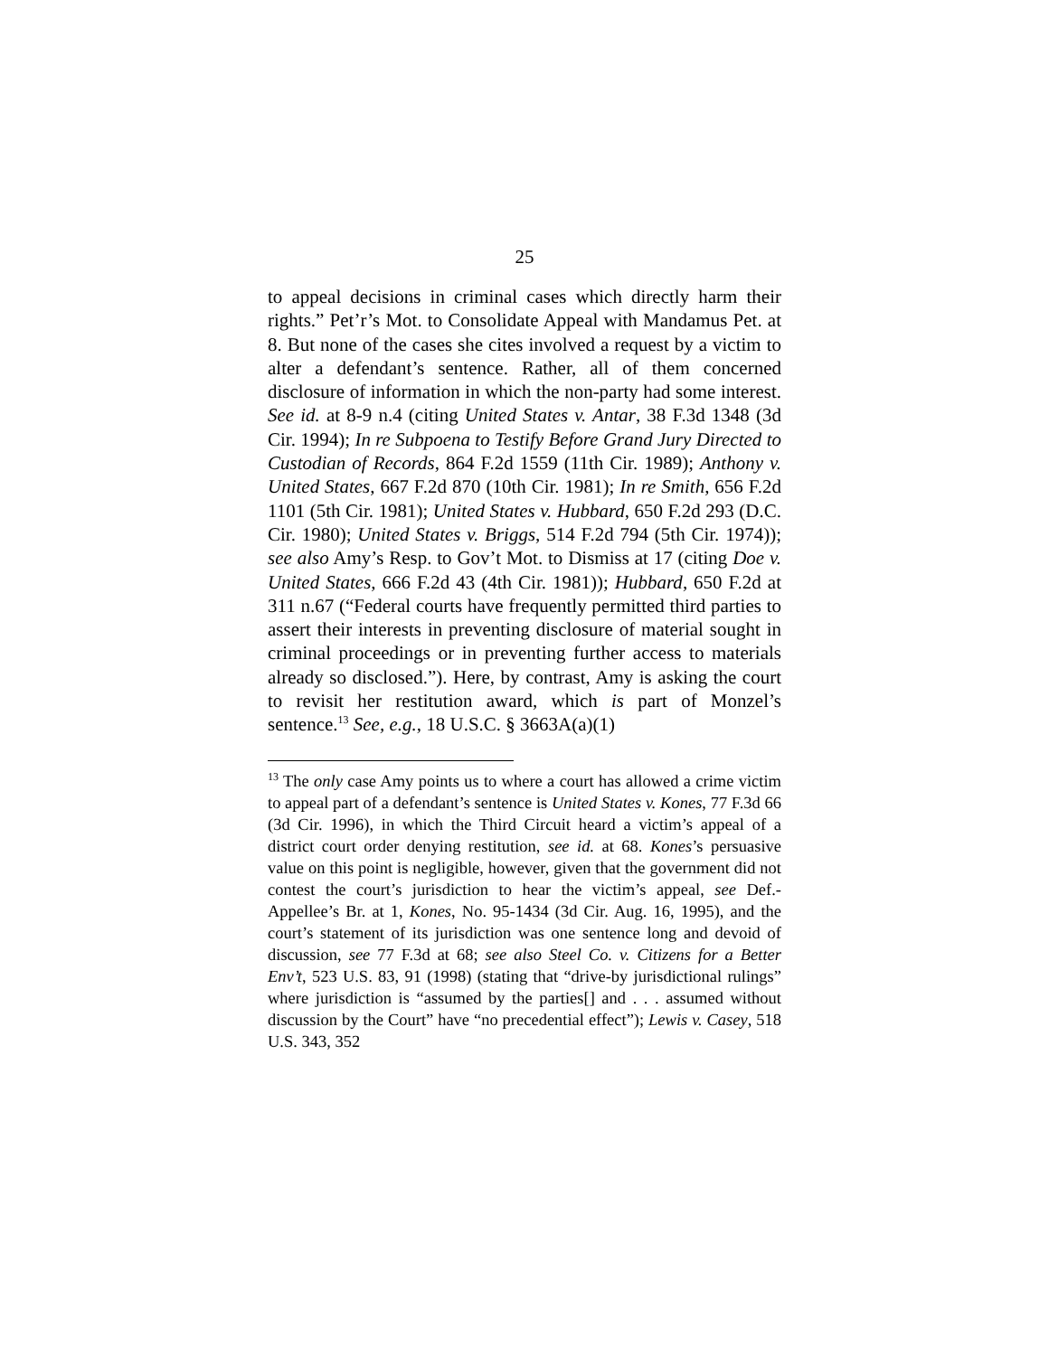25
to appeal decisions in criminal cases which directly harm their rights.” Pet’r’s Mot. to Consolidate Appeal with Mandamus Pet. at 8. But none of the cases she cites involved a request by a victim to alter a defendant’s sentence. Rather, all of them concerned disclosure of information in which the non-party had some interest. See id. at 8-9 n.4 (citing United States v. Antar, 38 F.3d 1348 (3d Cir. 1994); In re Subpoena to Testify Before Grand Jury Directed to Custodian of Records, 864 F.2d 1559 (11th Cir. 1989); Anthony v. United States, 667 F.2d 870 (10th Cir. 1981); In re Smith, 656 F.2d 1101 (5th Cir. 1981); United States v. Hubbard, 650 F.2d 293 (D.C. Cir. 1980); United States v. Briggs, 514 F.2d 794 (5th Cir. 1974)); see also Amy’s Resp. to Gov’t Mot. to Dismiss at 17 (citing Doe v. United States, 666 F.2d 43 (4th Cir. 1981)); Hubbard, 650 F.2d at 311 n.67 (“Federal courts have frequently permitted third parties to assert their interests in preventing disclosure of material sought in criminal proceedings or in preventing further access to materials already so disclosed.”). Here, by contrast, Amy is asking the court to revisit her restitution award, which is part of Monzel’s sentence.<sup>13</sup> See, e.g., 18 U.S.C. § 3663A(a)(1)
<sup>13</sup> The only case Amy points us to where a court has allowed a crime victim to appeal part of a defendant’s sentence is United States v. Kones, 77 F.3d 66 (3d Cir. 1996), in which the Third Circuit heard a victim’s appeal of a district court order denying restitution, see id. at 68. Kones’s persuasive value on this point is negligible, however, given that the government did not contest the court’s jurisdiction to hear the victim’s appeal, see Def.-Appellee’s Br. at 1, Kones, No. 95-1434 (3d Cir. Aug. 16, 1995), and the court’s statement of its jurisdiction was one sentence long and devoid of discussion, see 77 F.3d at 68; see also Steel Co. v. Citizens for a Better Env’t, 523 U.S. 83, 91 (1998) (stating that “drive-by jurisdictional rulings” where jurisdiction is “assumed by the parties[] and . . . assumed without discussion by the Court” have “no precedential effect”); Lewis v. Casey, 518 U.S. 343, 352